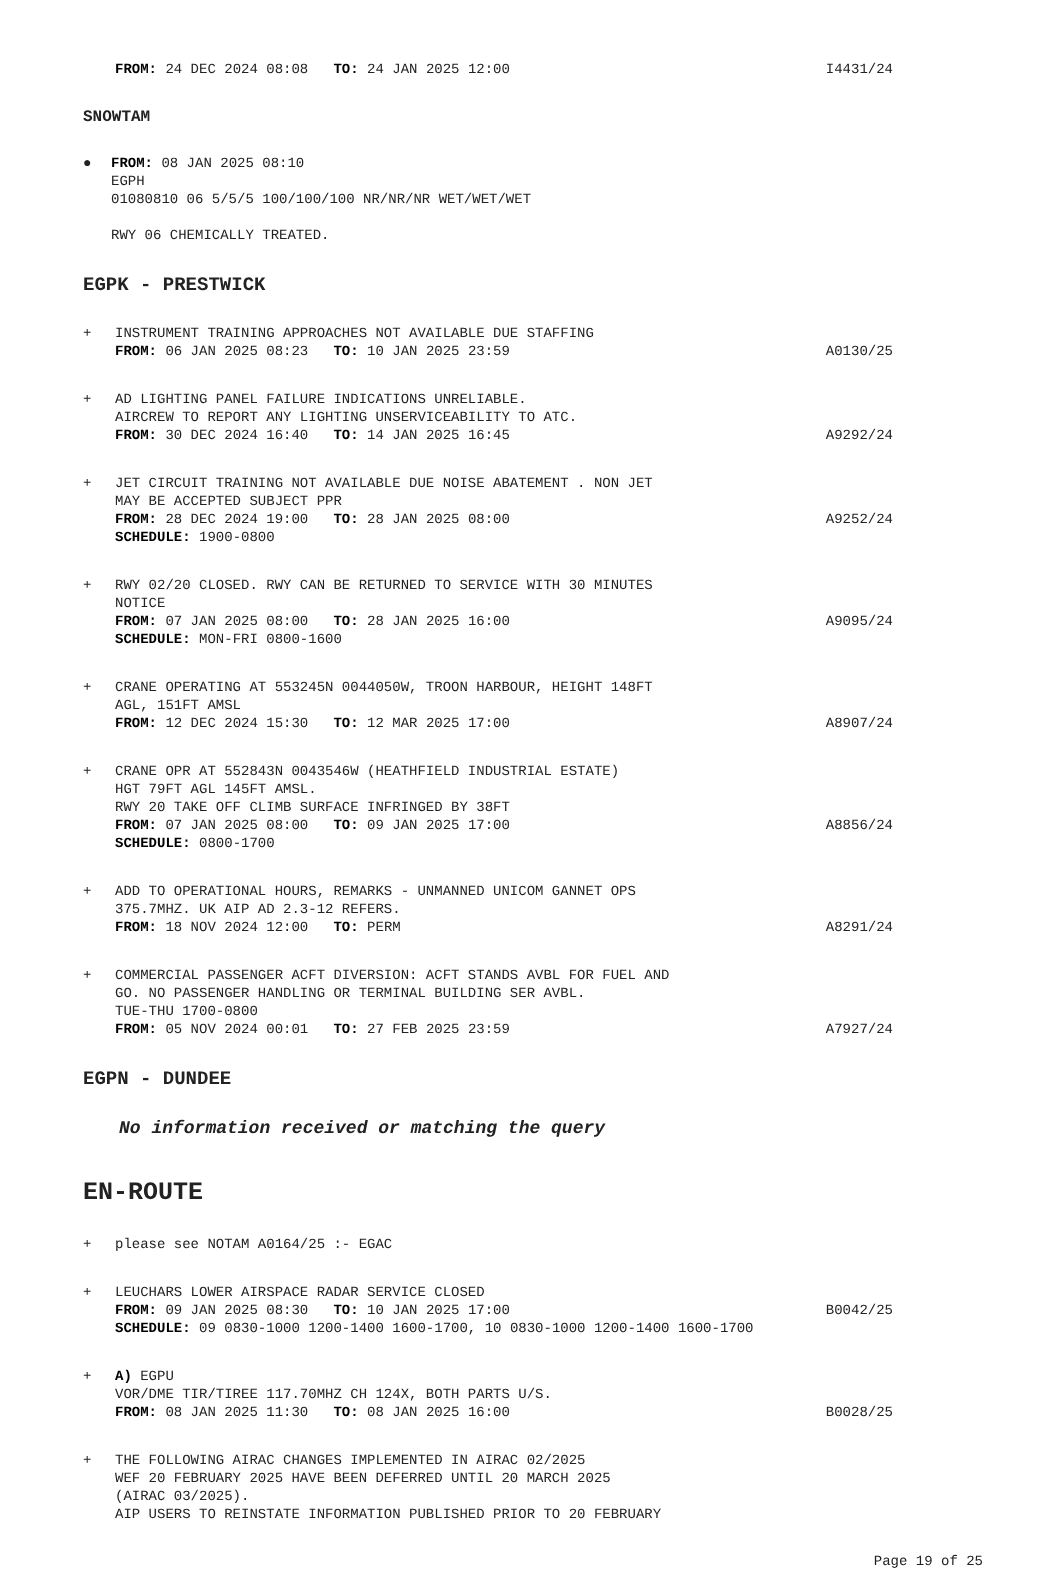FROM: 24 DEC 2024 08:08 TO: 24 JAN 2025 12:00 I4431/24
SNOWTAM
● FROM: 08 JAN 2025 08:10
EGPH
01080810 06 5/5/5 100/100/100 NR/NR/NR WET/WET/WET
RWY 06 CHEMICALLY TREATED.
EGPK - PRESTWICK
+ INSTRUMENT TRAINING APPROACHES NOT AVAILABLE DUE STAFFING
FROM: 06 JAN 2025 08:23 TO: 10 JAN 2025 23:59 A0130/25
+ AD LIGHTING PANEL FAILURE INDICATIONS UNRELIABLE.
AIRCREW TO REPORT ANY LIGHTING UNSERVICEABILITY TO ATC.
FROM: 30 DEC 2024 16:40 TO: 14 JAN 2025 16:45 A9292/24
+ JET CIRCUIT TRAINING NOT AVAILABLE DUE NOISE ABATEMENT . NON JET
MAY BE ACCEPTED SUBJECT PPR
FROM: 28 DEC 2024 19:00 TO: 28 JAN 2025 08:00 A9252/24
SCHEDULE: 1900-0800
+ RWY 02/20 CLOSED. RWY CAN BE RETURNED TO SERVICE WITH 30 MINUTES
NOTICE
FROM: 07 JAN 2025 08:00 TO: 28 JAN 2025 16:00 A9095/24
SCHEDULE: MON-FRI 0800-1600
+ CRANE OPERATING AT 553245N 0044050W, TROON HARBOUR, HEIGHT 148FT
AGL, 151FT AMSL
FROM: 12 DEC 2024 15:30 TO: 12 MAR 2025 17:00 A8907/24
+ CRANE OPR AT 552843N 0043546W (HEATHFIELD INDUSTRIAL ESTATE)
HGT 79FT AGL 145FT AMSL.
RWY 20 TAKE OFF CLIMB SURFACE INFRINGED BY 38FT
FROM: 07 JAN 2025 08:00 TO: 09 JAN 2025 17:00 A8856/24
SCHEDULE: 0800-1700
+ ADD TO OPERATIONAL HOURS, REMARKS - UNMANNED UNICOM GANNET OPS
375.7MHZ. UK AIP AD 2.3-12 REFERS.
FROM: 18 NOV 2024 12:00 TO: PERM A8291/24
+ COMMERCIAL PASSENGER ACFT DIVERSION: ACFT STANDS AVBL FOR FUEL AND
GO. NO PASSENGER HANDLING OR TERMINAL BUILDING SER AVBL.
TUE-THU 1700-0800
FROM: 05 NOV 2024 00:01 TO: 27 FEB 2025 23:59 A7927/24
EGPN - DUNDEE
No information received or matching the query
EN-ROUTE
+ please see NOTAM A0164/25 :- EGAC
+ LEUCHARS LOWER AIRSPACE RADAR SERVICE CLOSED
FROM: 09 JAN 2025 08:30 TO: 10 JAN 2025 17:00 B0042/25
SCHEDULE: 09 0830-1000 1200-1400 1600-1700, 10 0830-1000 1200-1400 1600-1700
+ A) EGPU
VOR/DME TIR/TIREE 117.70MHZ CH 124X, BOTH PARTS U/S.
FROM: 08 JAN 2025 11:30 TO: 08 JAN 2025 16:00 B0028/25
+ THE FOLLOWING AIRAC CHANGES IMPLEMENTED IN AIRAC 02/2025
WEF 20 FEBRUARY 2025 HAVE BEEN DEFERRED UNTIL 20 MARCH 2025
(AIRAC 03/2025).
AIP USERS TO REINSTATE INFORMATION PUBLISHED PRIOR TO 20 FEBRUARY
Page 19 of 25